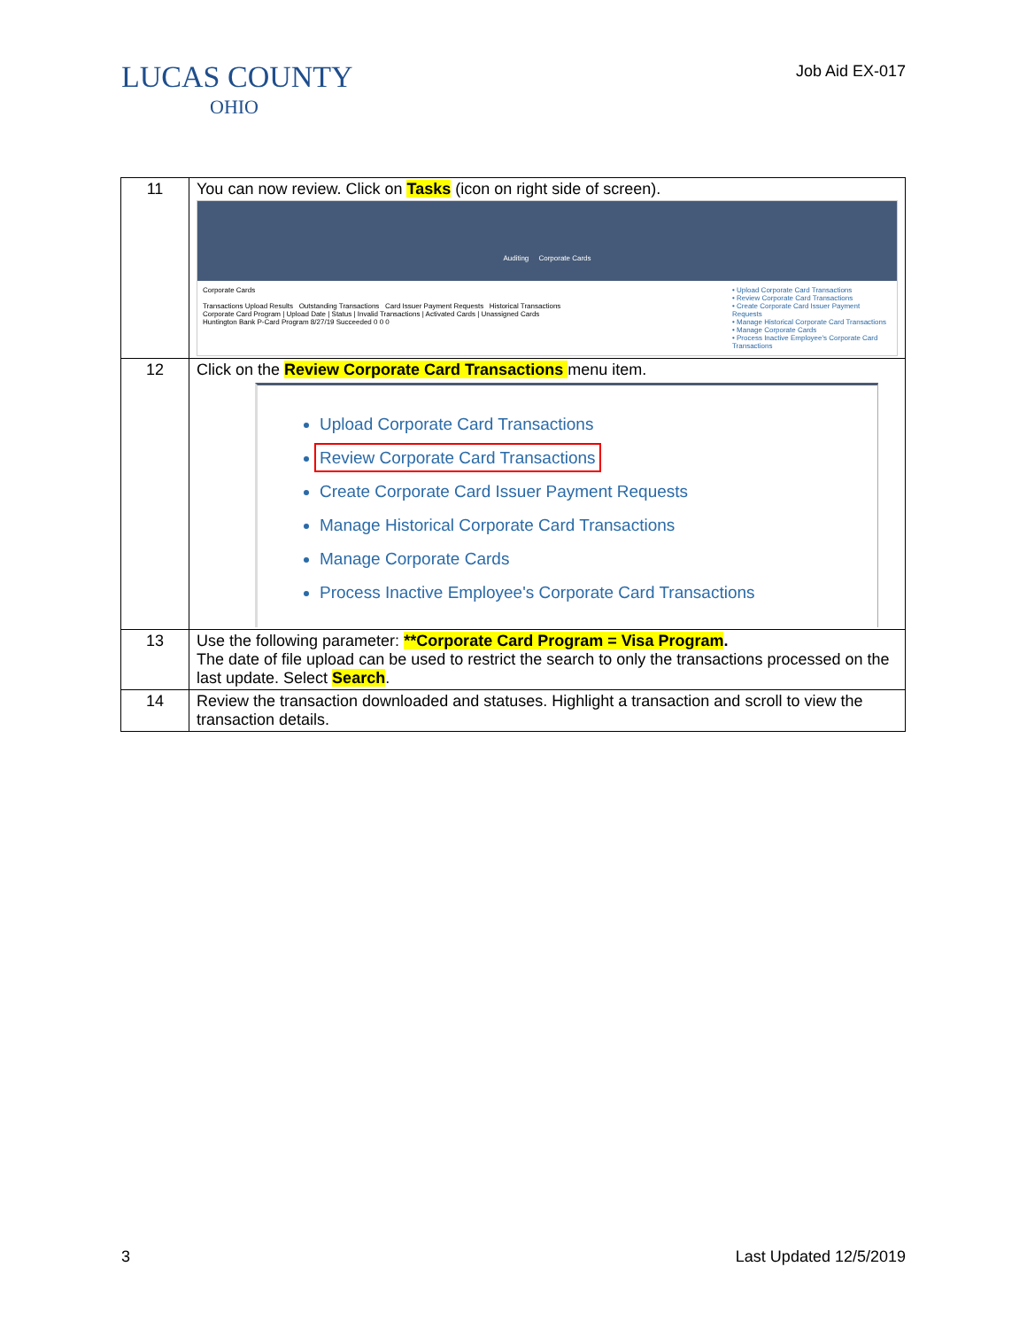LUCAS COUNTY
OHIO
Job Aid EX-017
| 11 | You can now review. Click on Tasks (icon on right side of screen). Auditing Corporate Cards Corporate Cards Transactions Upload Results Outstanding Transactions Card Issuer Payment Requests Historical Transactions Corporate Card Program / Upload Date / Status / Invalid Transactions / Activated Cards / Unassigned Cards Huntington Bank P-Card Program 8/27/19 Succeeded 0 0 0 • Upload Corporate Card Transactions • Review Corporate Card Transactions • Create Corporate Card Issuer Payment Requests • Manage Historical Corporate Card Transactions • Manage Corporate Cards • Process Inactive Employee's Corporate Card Transactions |
| 12 | Click on the Review Corporate Card Transactions menu item. Upload Corporate Card Transactions Review Corporate Card Transactions Create Corporate Card Issuer Payment Requests Manage Historical Corporate Card Transactions Manage Corporate Cards Process Inactive Employee's Corporate Card Transactions |
| 13 | Use the following parameter: **Corporate Card Program = Visa Program . The date of file upload can be used to restrict the search to only the transactions processed on the last update. Select Search . |
| 14 | Review the transaction downloaded and statuses. Highlight a transaction and scroll to view the transaction details. |
3 Last Updated 12/5/2019